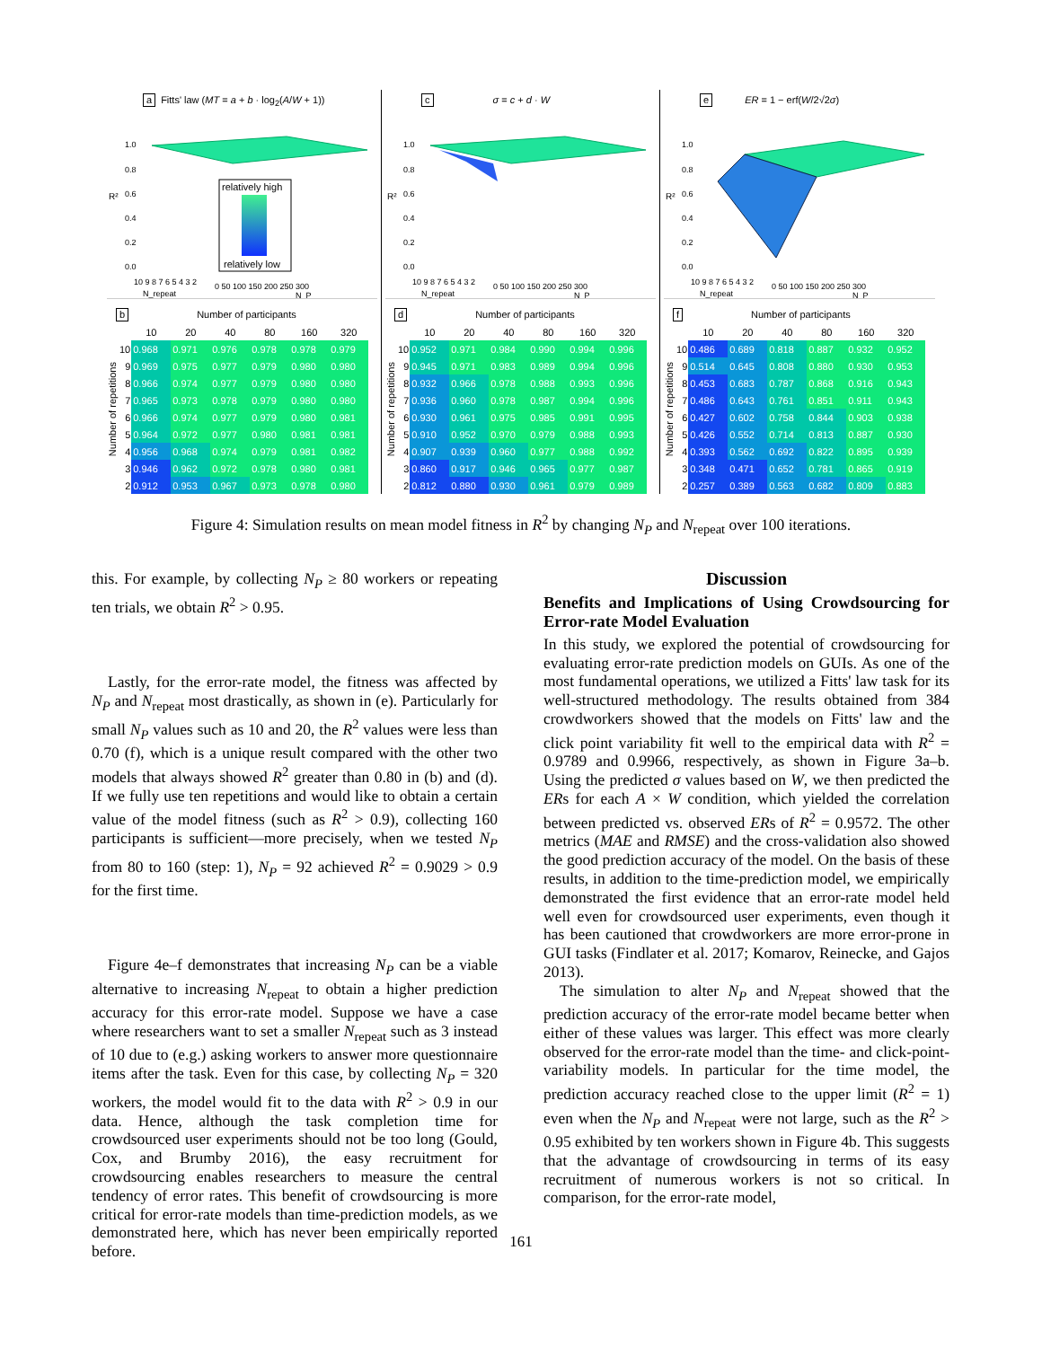a Fitts' law (MT = a + b · log<sub>2</sub>(A/W + 1))
R²
1.0
0.8
0.6
0.4
0.2
0.0
relatively high
relatively low
10 9 8 7 6 5 4 3 2
0 50 100 150 200 250 300
N_repeat
N_P
b Number of participants
Number of repetitions
| | 10 | 20 | 40 | 80 | 160 | 320 |
| --- | --- | --- | --- | --- | --- | --- |
| 10 | 0.968 | 0.971 | 0.976 | 0.978 | 0.978 | 0.979 |
| 9 | 0.969 | 0.975 | 0.977 | 0.979 | 0.980 | 0.980 |
| 8 | 0.966 | 0.974 | 0.977 | 0.979 | 0.980 | 0.980 |
| 7 | 0.965 | 0.973 | 0.978 | 0.979 | 0.980 | 0.980 |
| 6 | 0.966 | 0.974 | 0.977 | 0.979 | 0.980 | 0.981 |
| 5 | 0.964 | 0.972 | 0.977 | 0.980 | 0.981 | 0.981 |
| 4 | 0.956 | 0.968 | 0.974 | 0.979 | 0.981 | 0.982 |
| 3 | 0.946 | 0.962 | 0.972 | 0.978 | 0.980 | 0.981 |
| 2 | 0.912 | 0.953 | 0.967 | 0.973 | 0.978 | 0.980 |
cσ = c + d · W
R²
1.0
0.8
0.6
0.4
0.2
0.0
10 9 8 7 6 5 4 3 2
0 50 100 150 200 250 300
N_repeat
N_P
d Number of participants
Number of repetitions
| | 10 | 20 | 40 | 80 | 160 | 320 |
| --- | --- | --- | --- | --- | --- | --- |
| 10 | 0.952 | 0.971 | 0.984 | 0.990 | 0.994 | 0.996 |
| 9 | 0.945 | 0.971 | 0.983 | 0.989 | 0.994 | 0.996 |
| 8 | 0.932 | 0.966 | 0.978 | 0.988 | 0.993 | 0.996 |
| 7 | 0.936 | 0.960 | 0.978 | 0.987 | 0.994 | 0.996 |
| 6 | 0.930 | 0.961 | 0.975 | 0.985 | 0.991 | 0.995 |
| 5 | 0.910 | 0.952 | 0.970 | 0.979 | 0.988 | 0.993 |
| 4 | 0.907 | 0.939 | 0.960 | 0.977 | 0.988 | 0.992 |
| 3 | 0.860 | 0.917 | 0.946 | 0.965 | 0.977 | 0.987 |
| 2 | 0.812 | 0.880 | 0.930 | 0.961 | 0.979 | 0.989 |
e ER = 1 − erf(W/2√2σ)
R²
1.0
0.8
0.6
0.4
0.2
0.0
10 9 8 7 6 5 4 3 2
0 50 100 150 200 250 300
N_repeat
N_P
f Number of participants
Number of repetitions
| | 10 | 20 | 40 | 80 | 160 | 320 |
| --- | --- | --- | --- | --- | --- | --- |
| 10 | 0.486 | 0.689 | 0.818 | 0.887 | 0.932 | 0.952 |
| 9 | 0.514 | 0.645 | 0.808 | 0.880 | 0.930 | 0.953 |
| 8 | 0.453 | 0.683 | 0.787 | 0.868 | 0.916 | 0.943 |
| 7 | 0.486 | 0.643 | 0.761 | 0.851 | 0.911 | 0.943 |
| 6 | 0.427 | 0.602 | 0.758 | 0.844 | 0.903 | 0.938 |
| 5 | 0.426 | 0.552 | 0.714 | 0.813 | 0.887 | 0.930 |
| 4 | 0.393 | 0.562 | 0.692 | 0.822 | 0.895 | 0.939 |
| 3 | 0.348 | 0.471 | 0.652 | 0.781 | 0.865 | 0.919 |
| 2 | 0.257 | 0.389 | 0.563 | 0.682 | 0.809 | 0.883 |
Figure 4: Simulation results on mean model fitness in R<sup>2</sup> by changing N<sub>P</sub> and N<sub>repeat</sub> over 100 iterations.
this. For example, by collecting N<sub>P</sub> ≥ 80 workers or repeating ten trials, we obtain R<sup>2</sup> > 0.95.
Lastly, for the error-rate model, the fitness was affected by N<sub>P</sub> and N<sub>repeat</sub> most drastically, as shown in (e). Particularly for small N<sub>P</sub> values such as 10 and 20, the R<sup>2</sup> values were less than 0.70 (f), which is a unique result compared with the other two models that always showed R<sup>2</sup> greater than 0.80 in (b) and (d). If we fully use ten repetitions and would like to obtain a certain value of the model fitness (such as R<sup>2</sup> > 0.9), collecting 160 participants is sufficient—more precisely, when we tested N<sub>P</sub> from 80 to 160 (step: 1), N<sub>P</sub> = 92 achieved R<sup>2</sup> = 0.9029 > 0.9 for the first time.
Figure 4e–f demonstrates that increasing N<sub>P</sub> can be a viable alternative to increasing N<sub>repeat</sub> to obtain a higher prediction accuracy for this error-rate model. Suppose we have a case where researchers want to set a smaller N<sub>repeat</sub> such as 3 instead of 10 due to (e.g.) asking workers to answer more questionnaire items after the task. Even for this case, by collecting N<sub>P</sub> = 320 workers, the model would fit to the data with R<sup>2</sup> > 0.9 in our data. Hence, although the task completion time for crowdsourced user experiments should not be too long (Gould, Cox, and Brumby 2016), the easy recruitment for crowdsourcing enables researchers to measure the central tendency of error rates. This benefit of crowdsourcing is more critical for error-rate models than time-prediction models, as we demonstrated here, which has never been empirically reported before.
Discussion
Benefits and Implications of Using Crowdsourcing for Error-rate Model Evaluation
In this study, we explored the potential of crowdsourcing for evaluating error-rate prediction models on GUIs. As one of the most fundamental operations, we utilized a Fitts' law task for its well-structured methodology. The results obtained from 384 crowdworkers showed that the models on Fitts' law and the click point variability fit well to the empirical data with R<sup>2</sup> = 0.9789 and 0.9966, respectively, as shown in Figure 3a–b. Using the predicted σ values based on W, we then predicted the ERs for each A × W condition, which yielded the correlation between predicted vs. observed ERs of R<sup>2</sup> = 0.9572. The other metrics (MAE and RMSE) and the cross-validation also showed the good prediction accuracy of the model. On the basis of these results, in addition to the time-prediction model, we empirically demonstrated the first evidence that an error-rate model held well even for crowdsourced user experiments, even though it has been cautioned that crowdworkers are more error-prone in GUI tasks (Findlater et al. 2017; Komarov, Reinecke, and Gajos 2013).
The simulation to alter N<sub>P</sub> and N<sub>repeat</sub> showed that the prediction accuracy of the error-rate model became better when either of these values was larger. This effect was more clearly observed for the error-rate model than the time- and click-point-variability models. In particular for the time model, the prediction accuracy reached close to the upper limit (R<sup>2</sup> = 1) even when the N<sub>P</sub> and N<sub>repeat</sub> were not large, such as the R<sup>2</sup> > 0.95 exhibited by ten workers shown in Figure 4b. This suggests that the advantage of crowdsourcing in terms of its easy recruitment of numerous workers is not so critical. In comparison, for the error-rate model,
161